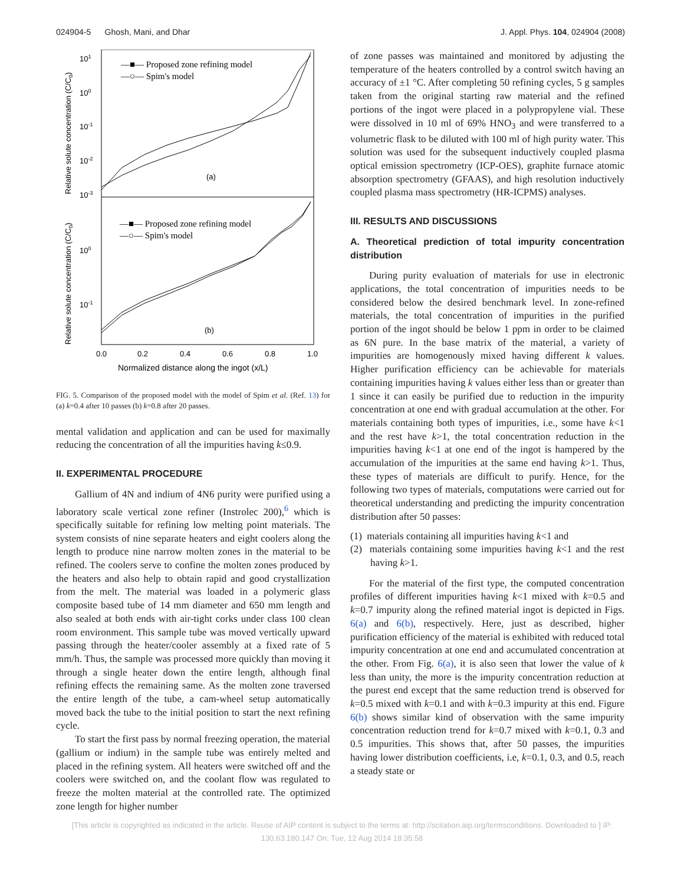024904-5 Ghosh, Mani, and Dhar J. Appl. Phys. 104, 024904 (2008)
101
100
10-1
10-2
10-3
100
10-1
—■— Proposed zone refining model
—○— Spim's model
(a)
—■— Proposed zone refining model
—○— Spim's model
(b)
0.0
0.2
0.4
0.6
0.8
1.0
Normalized distance along the ingot (x/L)
Relative solute concentration (C/C0)
Relative solute concentration (C/C0)
FIG. 5. Comparison of the proposed model with the model of Spim et al. (Ref. 13) for (a) k=0.4 after 10 passes (b) k=0.8 after 20 passes.
mental validation and application and can be used for maximally reducing the concentration of all the impurities having k≤0.9.
II. EXPERIMENTAL PROCEDURE
Gallium of 4N and indium of 4N6 purity were purified using a laboratory scale vertical zone refiner (Instrolec 200),<sup>6</sup> which is specifically suitable for refining low melting point materials. The system consists of nine separate heaters and eight coolers along the length to produce nine narrow molten zones in the material to be refined. The coolers serve to confine the molten zones produced by the heaters and also help to obtain rapid and good crystallization from the melt. The material was loaded in a polymeric glass composite based tube of 14 mm diameter and 650 mm length and also sealed at both ends with air-tight corks under class 100 clean room environment. This sample tube was moved vertically upward passing through the heater/cooler assembly at a fixed rate of 5 mm/h. Thus, the sample was processed more quickly than moving it through a single heater down the entire length, although final refining effects the remaining same. As the molten zone traversed the entire length of the tube, a cam-wheel setup automatically moved back the tube to the initial position to start the next refining cycle.
To start the first pass by normal freezing operation, the material (gallium or indium) in the sample tube was entirely melted and placed in the refining system. All heaters were switched off and the coolers were switched on, and the coolant flow was regulated to freeze the molten material at the controlled rate. The optimized zone length for higher number
of zone passes was maintained and monitored by adjusting the temperature of the heaters controlled by a control switch having an accuracy of ±1 °C. After completing 50 refining cycles, 5 g samples taken from the original starting raw material and the refined portions of the ingot were placed in a polypropylene vial. These were dissolved in 10 ml of 69% HNO<sub>3</sub> and were transferred to a volumetric flask to be diluted with 100 ml of high purity water. This solution was used for the subsequent inductively coupled plasma optical emission spectrometry (ICP-OES), graphite furnace atomic absorption spectrometry (GFAAS), and high resolution inductively coupled plasma mass spectrometry (HR-ICPMS) analyses.
III. RESULTS AND DISCUSSIONS
A. Theoretical prediction of total impurity concentration distribution
During purity evaluation of materials for use in electronic applications, the total concentration of impurities needs to be considered below the desired benchmark level. In zone-refined materials, the total concentration of impurities in the purified portion of the ingot should be below 1 ppm in order to be claimed as 6N pure. In the base matrix of the material, a variety of impurities are homogenously mixed having different k values. Higher purification efficiency can be achievable for materials containing impurities having k values either less than or greater than 1 since it can easily be purified due to reduction in the impurity concentration at one end with gradual accumulation at the other. For materials containing both types of impurities, i.e., some have k<1 and the rest have k>1, the total concentration reduction in the impurities having k<1 at one end of the ingot is hampered by the accumulation of the impurities at the same end having k>1. Thus, these types of materials are difficult to purify. Hence, for the following two types of materials, computations were carried out for theoretical understanding and predicting the impurity concentration distribution after 50 passes:
(1) materials containing all impurities having k<1 and
(2) materials containing some impurities having k<1 and the rest having k>1.
For the material of the first type, the computed concentration profiles of different impurities having k<1 mixed with k=0.5 and k=0.7 impurity along the refined material ingot is depicted in Figs. 6(a) and 6(b), respectively. Here, just as described, higher purification efficiency of the material is exhibited with reduced total impurity concentration at one end and accumulated concentration at the other. From Fig. 6(a), it is also seen that lower the value of k less than unity, the more is the impurity concentration reduction at the purest end except that the same reduction trend is observed for k=0.5 mixed with k=0.1 and with k=0.3 impurity at this end. Figure 6(b) shows similar kind of observation with the same impurity concentration reduction trend for k=0.7 mixed with k=0.1, 0.3 and 0.5 impurities. This shows that, after 50 passes, the impurities having lower distribution coefficients, i.e, k=0.1, 0.3, and 0.5, reach a steady state or
[This article is copyrighted as indicated in the article. Reuse of AIP content is subject to the terms at: http://scitation.aip.org/termsconditions. Downloaded to ] IP:
130.63.180.147 On: Tue, 12 Aug 2014 18:35:58